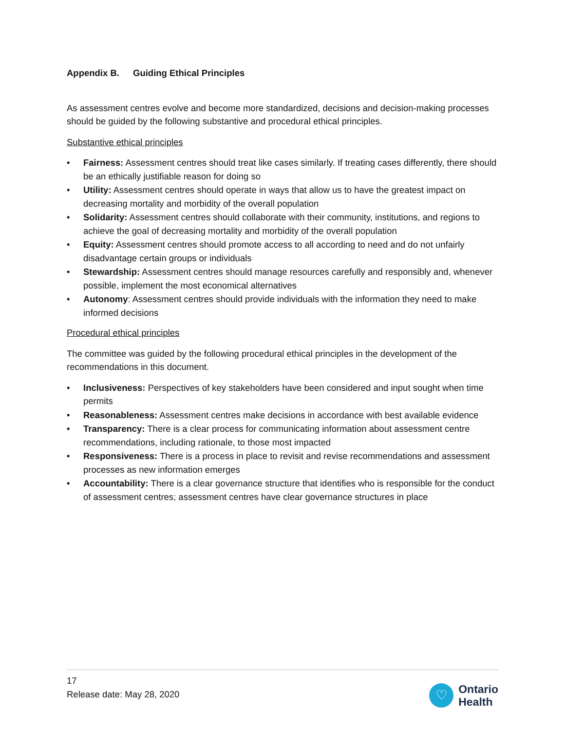Appendix B. Guiding Ethical Principles
As assessment centres evolve and become more standardized, decisions and decision-making processes should be guided by the following substantive and procedural ethical principles.
Substantive ethical principles
• Fairness: Assessment centres should treat like cases similarly. If treating cases differently, there should be an ethically justifiable reason for doing so
• Utility: Assessment centres should operate in ways that allow us to have the greatest impact on decreasing mortality and morbidity of the overall population
• Solidarity: Assessment centres should collaborate with their community, institutions, and regions to achieve the goal of decreasing mortality and morbidity of the overall population
• Equity: Assessment centres should promote access to all according to need and do not unfairly disadvantage certain groups or individuals
• Stewardship: Assessment centres should manage resources carefully and responsibly and, whenever possible, implement the most economical alternatives
• Autonomy: Assessment centres should provide individuals with the information they need to make informed decisions
Procedural ethical principles
The committee was guided by the following procedural ethical principles in the development of the recommendations in this document.
• Inclusiveness: Perspectives of key stakeholders have been considered and input sought when time permits
• Reasonableness: Assessment centres make decisions in accordance with best available evidence
• Transparency: There is a clear process for communicating information about assessment centre recommendations, including rationale, to those most impacted
• Responsiveness: There is a process in place to revisit and revise recommendations and assessment processes as new information emerges
• Accountability: There is a clear governance structure that identifies who is responsible for the conduct of assessment centres; assessment centres have clear governance structures in place
17
Release date: May 28, 2020
♡
Ontario
Health